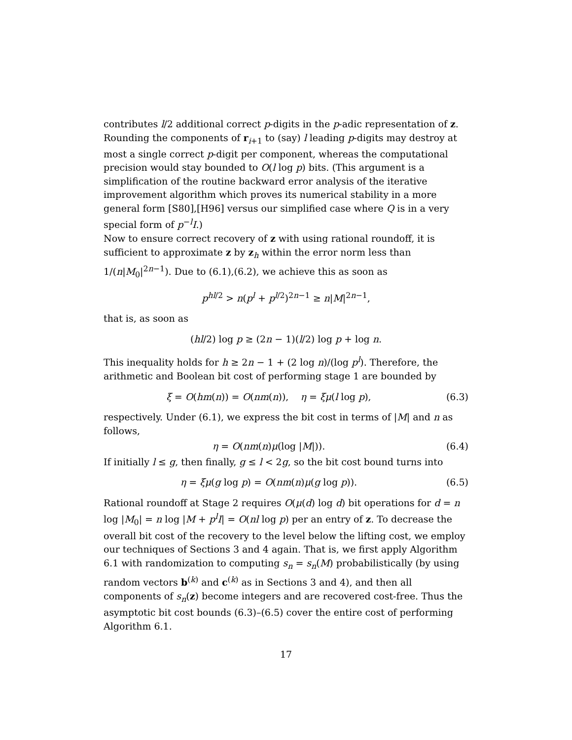contributes l/2 additional correct p-digits in the p-adic representation of z. Rounding the components of r<sub>i+1</sub> to (say) l leading p-digits may destroy at most a single correct p-digit per component, whereas the computational precision would stay bounded to O(l log p) bits. (This argument is a simplification of the routine backward error analysis of the iterative improvement algorithm which proves its numerical stability in a more general form [S80],[H96] versus our simplified case where Q is in a very special form of p<sup>−l</sup>I.)
Now to ensure correct recovery of z with using rational roundoff, it is sufficient to approximate z by z<sub>h</sub> within the error norm less than 1/(n|M<sub>0</sub>|<sup>2n−1</sup>). Due to (6.1),(6.2), we achieve this as soon as
p<sup>hl/2</sup> > n(p<sup>l</sup> + p<sup>l/2</sup>)<sup>2n−1</sup> ≥ n|M|<sup>2n−1</sup>,
that is, as soon as
(hl/2) log p ≥ (2n − 1)(l/2) log p + log n.
This inequality holds for h ≥ 2n − 1 + (2 log n)/(log p<sup>l</sup>). Therefore, the arithmetic and Boolean bit cost of performing stage 1 are bounded by
ξ = O(hm(n)) = O(nm(n)), η = ξμ(l log p), (6.3)
respectively. Under (6.1), we express the bit cost in terms of |M| and n as follows,
η = O(nm(n)μ(log |M|)). (6.4)
If initially l ≤ g, then finally, g ≤ l < 2g, so the bit cost bound turns into
η = ξμ(g log p) = O(nm(n)μ(g log p)). (6.5)
Rational roundoff at Stage 2 requires O(μ(d) log d) bit operations for d = n log |M<sub>0</sub>| = n log |M + p<sup>l</sup>I| = O(nl log p) per an entry of z. To decrease the overall bit cost of the recovery to the level below the lifting cost, we employ our techniques of Sections 3 and 4 again. That is, we first apply Algorithm 6.1 with randomization to computing s<sub>n</sub> = s<sub>n</sub>(M) probabilistically (by using random vectors b<sup>(k)</sup> and c<sup>(k)</sup> as in Sections 3 and 4), and then all components of s<sub>n</sub>(z) become integers and are recovered cost-free. Thus the asymptotic bit cost bounds (6.3)–(6.5) cover the entire cost of performing Algorithm 6.1.
17